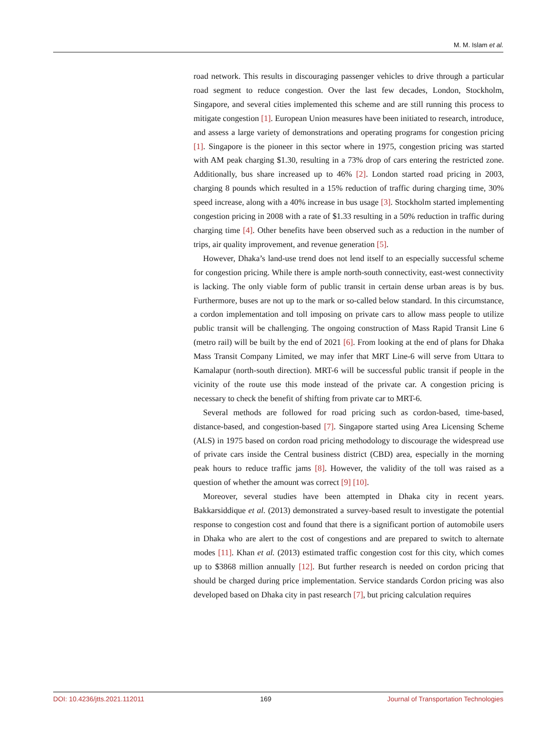M. M. Islam et al.
road network. This results in discouraging passenger vehicles to drive through a particular road segment to reduce congestion. Over the last few decades, London, Stockholm, Singapore, and several cities implemented this scheme and are still running this process to mitigate congestion [1]. European Union measures have been initiated to research, introduce, and assess a large variety of demonstrations and operating programs for congestion pricing [1]. Singapore is the pioneer in this sector where in 1975, congestion pricing was started with AM peak charging $1.30, resulting in a 73% drop of cars entering the restricted zone. Additionally, bus share increased up to 46% [2]. London started road pricing in 2003, charging 8 pounds which resulted in a 15% reduction of traffic during charging time, 30% speed increase, along with a 40% increase in bus usage [3]. Stockholm started implementing congestion pricing in 2008 with a rate of $1.33 resulting in a 50% reduction in traffic during charging time [4]. Other benefits have been observed such as a reduction in the number of trips, air quality improvement, and revenue generation [5].
However, Dhaka’s land-use trend does not lend itself to an especially successful scheme for congestion pricing. While there is ample north-south connectivity, east-west connectivity is lacking. The only viable form of public transit in certain dense urban areas is by bus. Furthermore, buses are not up to the mark or so-called below standard. In this circumstance, a cordon implementation and toll imposing on private cars to allow mass people to utilize public transit will be challenging. The ongoing construction of Mass Rapid Transit Line 6 (metro rail) will be built by the end of 2021 [6]. From looking at the end of plans for Dhaka Mass Transit Company Limited, we may infer that MRT Line-6 will serve from Uttara to Kamalapur (north-south direction). MRT-6 will be successful public transit if people in the vicinity of the route use this mode instead of the private car. A congestion pricing is necessary to check the benefit of shifting from private car to MRT-6.
Several methods are followed for road pricing such as cordon-based, time-based, distance-based, and congestion-based [7]. Singapore started using Area Licensing Scheme (ALS) in 1975 based on cordon road pricing methodology to discourage the widespread use of private cars inside the Central business district (CBD) area, especially in the morning peak hours to reduce traffic jams [8]. However, the validity of the toll was raised as a question of whether the amount was correct [9] [10].
Moreover, several studies have been attempted in Dhaka city in recent years. Bakkarsiddique et al. (2013) demonstrated a survey-based result to investigate the potential response to congestion cost and found that there is a significant portion of automobile users in Dhaka who are alert to the cost of congestions and are prepared to switch to alternate modes [11]. Khan et al. (2013) estimated traffic congestion cost for this city, which comes up to $3868 million annually [12]. But further research is needed on cordon pricing that should be charged during price implementation. Service standards Cordon pricing was also developed based on Dhaka city in past research [7], but pricing calculation requires
DOI: 10.4236/jtts.2021.112011 169 Journal of Transportation Technologies